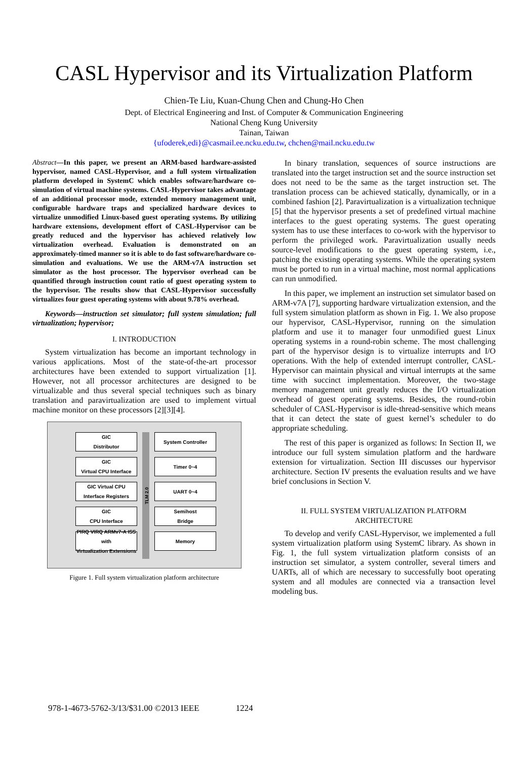CASL Hypervisor and its Virtualization Platform
Chien-Te Liu, Kuan-Chung Chen and Chung-Ho Chen
Dept. of Electrical Engineering and Inst. of Computer & Communication Engineering
National Cheng Kung University
Tainan, Taiwan
{ufoderek,edi}@casmail.ee.ncku.edu.tw, chchen@mail.ncku.edu.tw
Abstract—In this paper, we present an ARM-based hardware-assisted hypervisor, named CASL-Hypervisor, and a full system virtualization platform developed in SystemC which enables software/hardware co-simulation of virtual machine systems. CASL-Hypervisor takes advantage of an additional processor mode, extended memory management unit, configurable hardware traps and specialized hardware devices to virtualize unmodified Linux-based guest operating systems. By utilizing hardware extensions, development effort of CASL-Hypervisor can be greatly reduced and the hypervisor has achieved relatively low virtualization overhead. Evaluation is demonstrated on an approximately-timed manner so it is able to do fast software/hardware co-simulation and evaluations. We use the ARM-v7A instruction set simulator as the host processor. The hypervisor overhead can be quantified through instruction count ratio of guest operating system to the hypervisor. The results show that CASL-Hypervisor successfully virtualizes four guest operating systems with about 9.78% overhead.
Keywords—instruction set simulator; full system simulation; full virtualization; hypervisor;
I. INTRODUCTION
System virtualization has become an important technology in various applications. Most of the state-of-the-art processor architectures have been extended to support virtualization [1]. However, not all processor architectures are designed to be virtualizable and thus several special techniques such as binary translation and paravirtualization are used to implement virtual machine monitor on these processors [2][3][4].
GIC
Distributor
GIC
Virtual CPU Interface
GIC Virtual CPU
Interface Registers
GIC
CPU Interface
PIRQ VIRQ ARMv7-A ISS
with
Virtualization Extensions
TLM 2.0
System Controller
Timer 0~4
UART 0~4
Semihost
Bridge
Memory
Figure 1. Full system virtualization platform architecture
In binary translation, sequences of source instructions are translated into the target instruction set and the source instruction set does not need to be the same as the target instruction set. The translation process can be achieved statically, dynamically, or in a combined fashion [2]. Paravirtualization is a virtualization technique [5] that the hypervisor presents a set of predefined virtual machine interfaces to the guest operating systems. The guest operating system has to use these interfaces to co-work with the hypervisor to perform the privileged work. Paravirtualization usually needs source-level modifications to the guest operating system, i.e., patching the existing operating systems. While the operating system must be ported to run in a virtual machine, most normal applications can run unmodified.
In this paper, we implement an instruction set simulator based on ARM-v7A [7], supporting hardware virtualization extension, and the full system simulation platform as shown in Fig. 1. We also propose our hypervisor, CASL-Hypervisor, running on the simulation platform and use it to manager four unmodified guest Linux operating systems in a round-robin scheme. The most challenging part of the hypervisor design is to virtualize interrupts and I/O operations. With the help of extended interrupt controller, CASL-Hypervisor can maintain physical and virtual interrupts at the same time with succinct implementation. Moreover, the two-stage memory management unit greatly reduces the I/O virtualization overhead of guest operating systems. Besides, the round-robin scheduler of CASL-Hypervisor is idle-thread-sensitive which means that it can detect the state of guest kernel’s scheduler to do appropriate scheduling.
The rest of this paper is organized as follows: In Section II, we introduce our full system simulation platform and the hardware extension for virtualization. Section III discusses our hypervisor architecture. Section IV presents the evaluation results and we have brief conclusions in Section V.
II. FULL SYSTEM VIRTUALIZATION PLATFORM ARCHITECTURE
To develop and verify CASL-Hypervisor, we implemented a full system virtualization platform using SystemC library. As shown in Fig. 1, the full system virtualization platform consists of an instruction set simulator, a system controller, several timers and UARTs, all of which are necessary to successfully boot operating system and all modules are connected via a transaction level modeling bus.
978-1-4673-5762-3/13/$31.00 ©2013 IEEE 1224